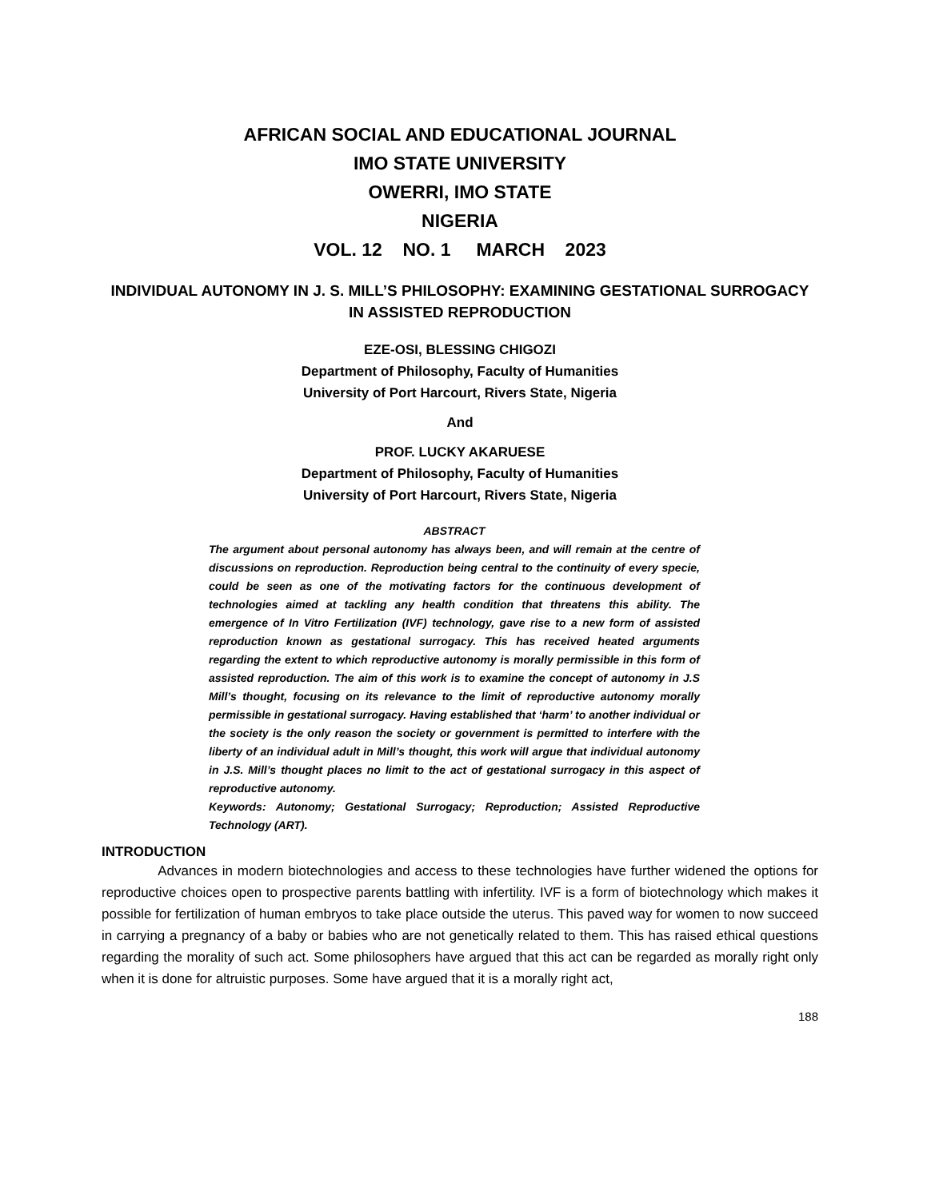AFRICAN SOCIAL AND EDUCATIONAL JOURNAL
IMO STATE UNIVERSITY
OWERRI, IMO STATE
NIGERIA
VOL. 12 NO. 1 MARCH 2023
INDIVIDUAL AUTONOMY IN J. S. MILL’S PHILOSOPHY: EXAMINING GESTATIONAL SURROGACY IN ASSISTED REPRODUCTION
EZE-OSI, BLESSING CHIGOZI
Department of Philosophy, Faculty of Humanities
University of Port Harcourt, Rivers State, Nigeria
And
PROF. LUCKY AKARUESE
Department of Philosophy, Faculty of Humanities
University of Port Harcourt, Rivers State, Nigeria
ABSTRACT
The argument about personal autonomy has always been, and will remain at the centre of discussions on reproduction. Reproduction being central to the continuity of every specie, could be seen as one of the motivating factors for the continuous development of technologies aimed at tackling any health condition that threatens this ability. The emergence of In Vitro Fertilization (IVF) technology, gave rise to a new form of assisted reproduction known as gestational surrogacy. This has received heated arguments regarding the extent to which reproductive autonomy is morally permissible in this form of assisted reproduction. The aim of this work is to examine the concept of autonomy in J.S Mill’s thought, focusing on its relevance to the limit of reproductive autonomy morally permissible in gestational surrogacy. Having established that ‘harm’ to another individual or the society is the only reason the society or government is permitted to interfere with the liberty of an individual adult in Mill’s thought, this work will argue that individual autonomy in J.S. Mill’s thought places no limit to the act of gestational surrogacy in this aspect of reproductive autonomy.
Keywords: Autonomy; Gestational Surrogacy; Reproduction; Assisted Reproductive Technology (ART).
INTRODUCTION
Advances in modern biotechnologies and access to these technologies have further widened the options for reproductive choices open to prospective parents battling with infertility. IVF is a form of biotechnology which makes it possible for fertilization of human embryos to take place outside the uterus. This paved way for women to now succeed in carrying a pregnancy of a baby or babies who are not genetically related to them. This has raised ethical questions regarding the morality of such act. Some philosophers have argued that this act can be regarded as morally right only when it is done for altruistic purposes. Some have argued that it is a morally right act,
188